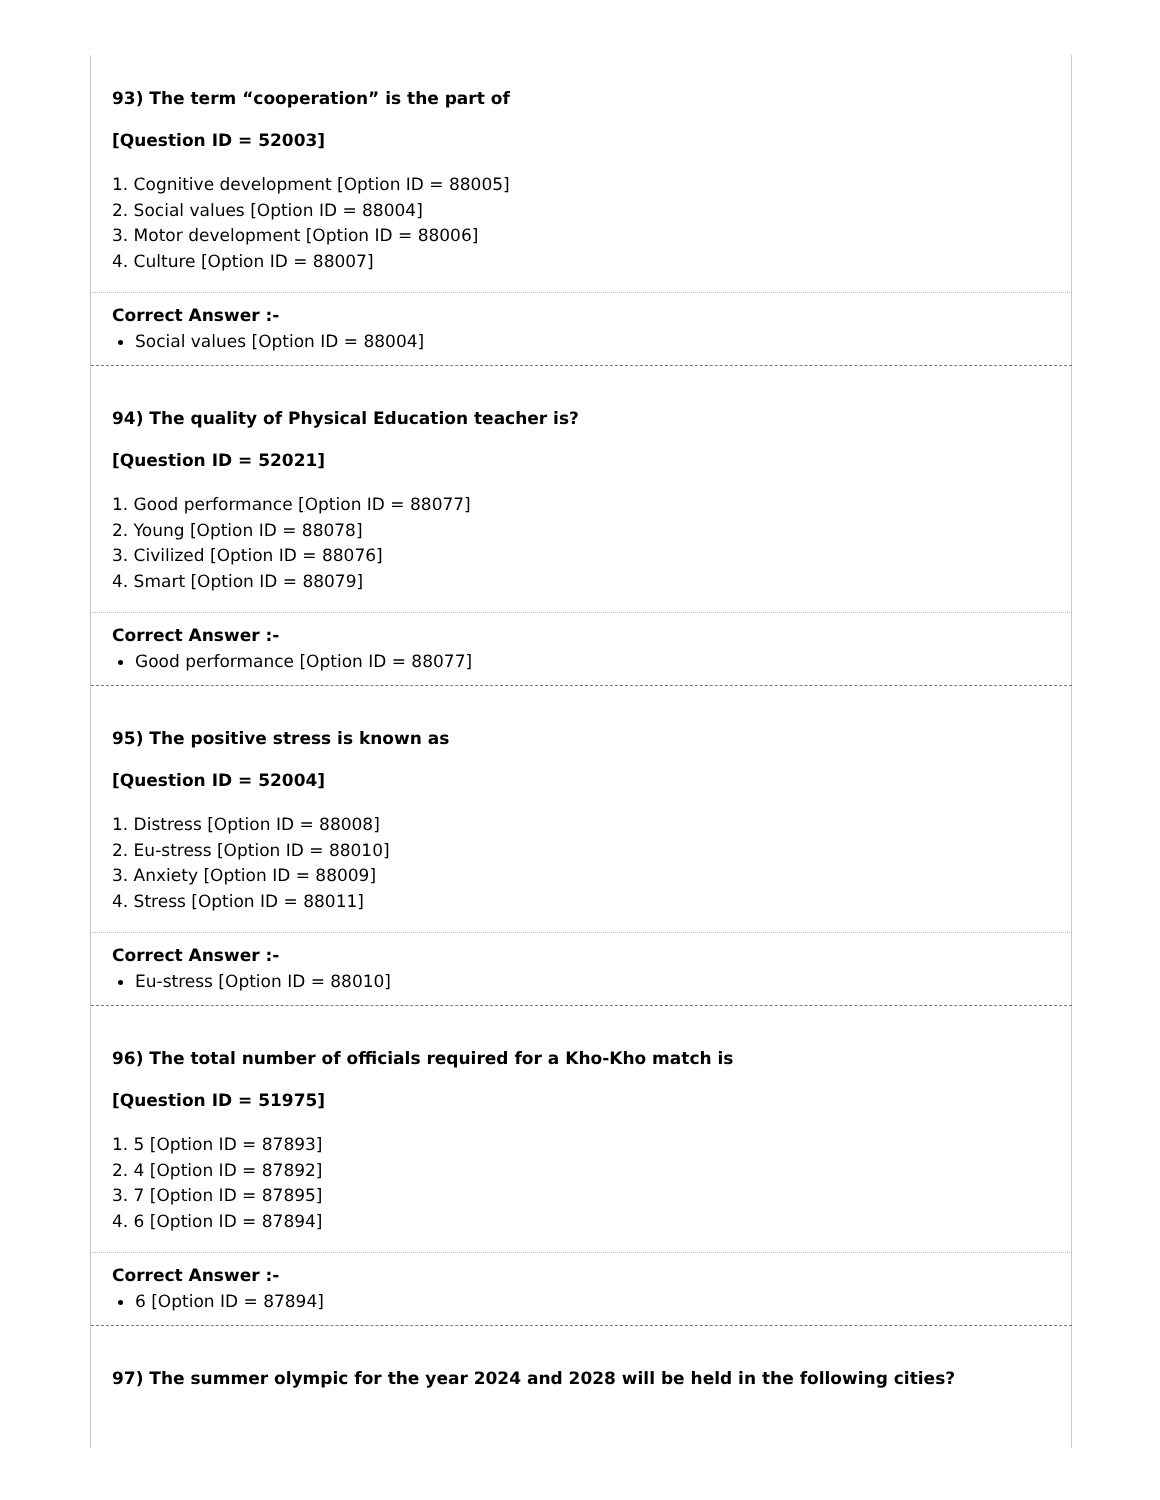93) The term “cooperation” is the part of
[Question ID = 52003]
1. Cognitive development [Option ID = 88005]
2. Social values [Option ID = 88004]
3. Motor development [Option ID = 88006]
4. Culture [Option ID = 88007]
Correct Answer :-
Social values [Option ID = 88004]
94) The quality of Physical Education teacher is?
[Question ID = 52021]
1. Good performance [Option ID = 88077]
2. Young [Option ID = 88078]
3. Civilized [Option ID = 88076]
4. Smart [Option ID = 88079]
Correct Answer :-
Good performance [Option ID = 88077]
95) The positive stress is known as
[Question ID = 52004]
1. Distress [Option ID = 88008]
2. Eu-stress [Option ID = 88010]
3. Anxiety [Option ID = 88009]
4. Stress [Option ID = 88011]
Correct Answer :-
Eu-stress [Option ID = 88010]
96) The total number of officials required for a Kho-Kho match is
[Question ID = 51975]
1. 5 [Option ID = 87893]
2. 4 [Option ID = 87892]
3. 7 [Option ID = 87895]
4. 6 [Option ID = 87894]
Correct Answer :-
6 [Option ID = 87894]
97) The summer olympic for the year 2024 and 2028 will be held in the following cities?